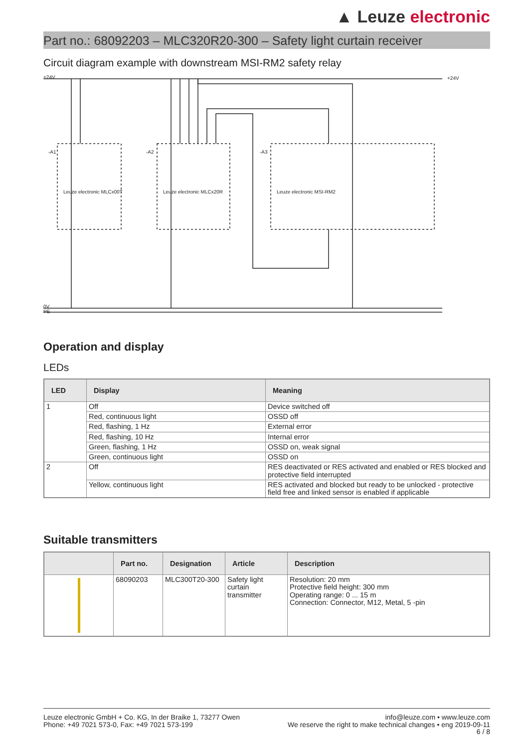▲ Leuze electronic
Part no.: 68092203 – MLC320R20-300 – Safety light curtain receiver
Circuit diagram example with downstream MSI-RM2 safety relay
+24V
+24V
0V
PE
-A1
-A2
-A3
Leuze electronic MLCx00T
Leuze electronic MLCx20R
Leuze electronic MSI-RM2
Operation and display
LEDs
| LED | Display | Meaning |
| --- | --- | --- |
| 1 | Off | Device switched off |
| | Red, continuous light | OSSD off |
| | Red, flashing, 1 Hz | External error |
| | Red, flashing, 10 Hz | Internal error |
| | Green, flashing, 1 Hz | OSSD on, weak signal |
| | Green, continuous light | OSSD on |
| 2 | Off | RES deactivated or RES activated and enabled or RES blocked and protective field interrupted |
| | Yellow, continuous light | RES activated and blocked but ready to be unlocked - protective field free and linked sensor is enabled if applicable |
Suitable transmitters
| | Part no. | Designation | Article | Description |
| --- | --- | --- | --- | --- |
| | 68090203 | MLC300T20-300 | Safety light curtain transmitter | Resolution: 20 mm Protective field height: 300 mm Operating range: 0 ... 15 m Connection: Connector, M12, Metal, 5 -pin |
Leuze electronic GmbH + Co. KG, In der Braike 1, 73277 Owen
Phone: +49 7021 573-0, Fax: +49 7021 573-199
info@leuze.com • www.leuze.com
We reserve the right to make technical changes • eng 2019-09-11
6 / 8